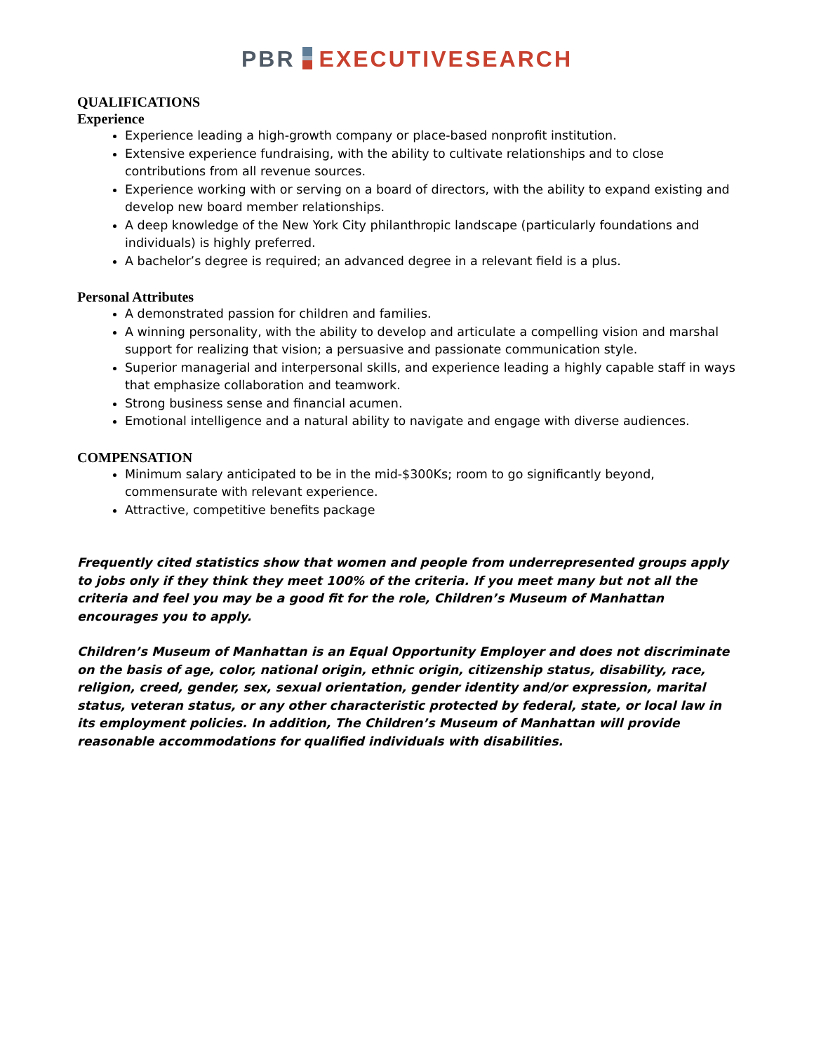PBR EXECUTIVESEARCH
QUALIFICATIONS
Experience
Experience leading a high-growth company or place-based nonprofit institution.
Extensive experience fundraising, with the ability to cultivate relationships and to close contributions from all revenue sources.
Experience working with or serving on a board of directors, with the ability to expand existing and develop new board member relationships.
A deep knowledge of the New York City philanthropic landscape (particularly foundations and individuals) is highly preferred.
A bachelor’s degree is required; an advanced degree in a relevant field is a plus.
Personal Attributes
A demonstrated passion for children and families.
A winning personality, with the ability to develop and articulate a compelling vision and marshal support for realizing that vision; a persuasive and passionate communication style.
Superior managerial and interpersonal skills, and experience leading a highly capable staff in ways that emphasize collaboration and teamwork.
Strong business sense and financial acumen.
Emotional intelligence and a natural ability to navigate and engage with diverse audiences.
COMPENSATION
Minimum salary anticipated to be in the mid-$300Ks; room to go significantly beyond, commensurate with relevant experience.
Attractive, competitive benefits package
Frequently cited statistics show that women and people from underrepresented groups apply to jobs only if they think they meet 100% of the criteria. If you meet many but not all the criteria and feel you may be a good fit for the role, Children’s Museum of Manhattan encourages you to apply.
Children’s Museum of Manhattan is an Equal Opportunity Employer and does not discriminate on the basis of age, color, national origin, ethnic origin, citizenship status, disability, race, religion, creed, gender, sex, sexual orientation, gender identity and/or expression, marital status, veteran status, or any other characteristic protected by federal, state, or local law in its employment policies. In addition, The Children’s Museum of Manhattan will provide reasonable accommodations for qualified individuals with disabilities.